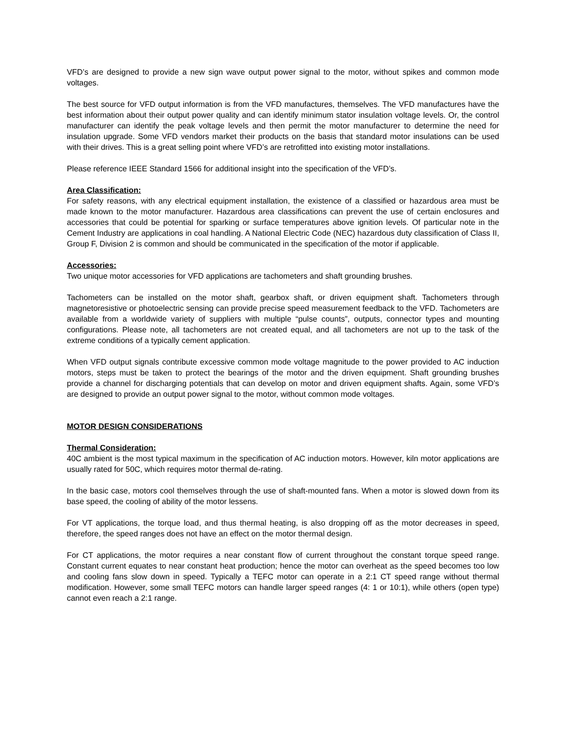VFD’s are designed to provide a new sign wave output power signal to the motor, without spikes and common mode voltages.
The best source for VFD output information is from the VFD manufactures, themselves. The VFD manufactures have the best information about their output power quality and can identify minimum stator insulation voltage levels. Or, the control manufacturer can identify the peak voltage levels and then permit the motor manufacturer to determine the need for insulation upgrade. Some VFD vendors market their products on the basis that standard motor insulations can be used with their drives. This is a great selling point where VFD’s are retrofitted into existing motor installations.
Please reference IEEE Standard 1566 for additional insight into the specification of the VFD’s.
Area Classification:
For safety reasons, with any electrical equipment installation, the existence of a classified or hazardous area must be made known to the motor manufacturer. Hazardous area classifications can prevent the use of certain enclosures and accessories that could be potential for sparking or surface temperatures above ignition levels. Of particular note in the Cement Industry are applications in coal handling. A National Electric Code (NEC) hazardous duty classification of Class II, Group F, Division 2 is common and should be communicated in the specification of the motor if applicable.
Accessories:
Two unique motor accessories for VFD applications are tachometers and shaft grounding brushes.
Tachometers can be installed on the motor shaft, gearbox shaft, or driven equipment shaft. Tachometers through magnetoresistive or photoelectric sensing can provide precise speed measurement feedback to the VFD. Tachometers are available from a worldwide variety of suppliers with multiple “pulse counts”, outputs, connector types and mounting configurations. Please note, all tachometers are not created equal, and all tachometers are not up to the task of the extreme conditions of a typically cement application.
When VFD output signals contribute excessive common mode voltage magnitude to the power provided to AC induction motors, steps must be taken to protect the bearings of the motor and the driven equipment. Shaft grounding brushes provide a channel for discharging potentials that can develop on motor and driven equipment shafts. Again, some VFD’s are designed to provide an output power signal to the motor, without common mode voltages.
MOTOR DESIGN CONSIDERATIONS
Thermal Consideration:
40C ambient is the most typical maximum in the specification of AC induction motors. However, kiln motor applications are usually rated for 50C, which requires motor thermal de-rating.
In the basic case, motors cool themselves through the use of shaft-mounted fans. When a motor is slowed down from its base speed, the cooling of ability of the motor lessens.
For VT applications, the torque load, and thus thermal heating, is also dropping off as the motor decreases in speed, therefore, the speed ranges does not have an effect on the motor thermal design.
For CT applications, the motor requires a near constant flow of current throughout the constant torque speed range. Constant current equates to near constant heat production; hence the motor can overheat as the speed becomes too low and cooling fans slow down in speed. Typically a TEFC motor can operate in a 2:1 CT speed range without thermal modification. However, some small TEFC motors can handle larger speed ranges (4: 1 or 10:1), while others (open type) cannot even reach a 2:1 range.